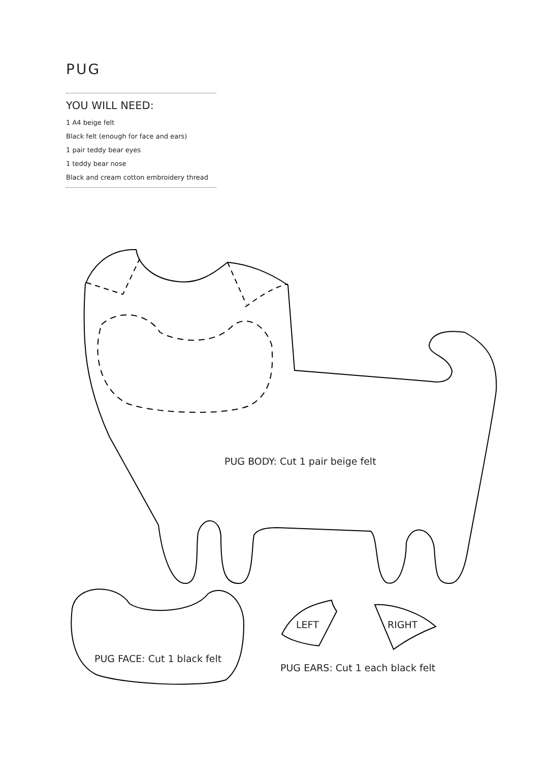PUG
YOU WILL NEED:
1 A4 beige felt
Black felt (enough for face and ears)
1 pair teddy bear eyes
1 teddy bear nose
Black and cream cotton embroidery thread
PUG BODY: Cut 1 pair beige felt
LEFT RIGHT
PUG FACE: Cut 1 black felt
PUG EARS: Cut 1 each black felt